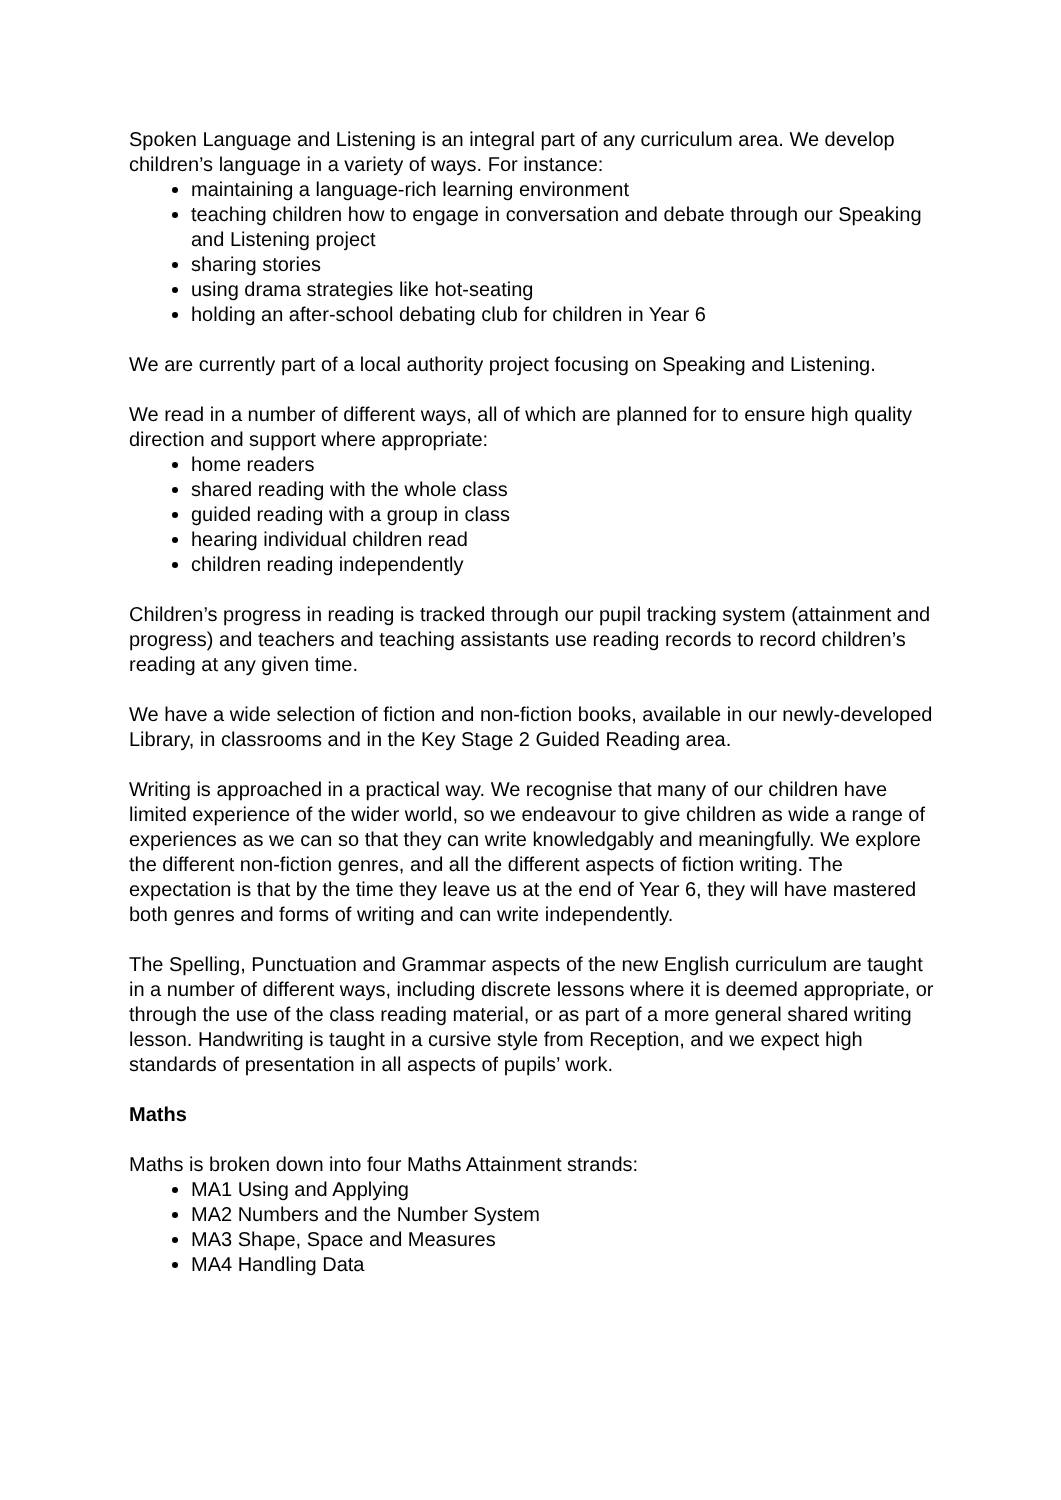Spoken Language and Listening is an integral part of any curriculum area. We develop children’s language in a variety of ways. For instance:
maintaining a language-rich learning environment
teaching children how to engage in conversation and debate through our Speaking and Listening project
sharing stories
using drama strategies like hot-seating
holding an after-school debating club for children in Year 6
We are currently part of a local authority project focusing on Speaking and Listening.
We read in a number of different ways, all of which are planned for to ensure high quality direction and support where appropriate:
home readers
shared reading with the whole class
guided reading with a group in class
hearing individual children read
children reading independently
Children’s progress in reading is tracked through our pupil tracking system (attainment and progress) and teachers and teaching assistants use reading records to record children’s reading at any given time.
We have a wide selection of fiction and non-fiction books, available in our newly-developed Library, in classrooms and in the Key Stage 2 Guided Reading area.
Writing is approached in a practical way. We recognise that many of our children have limited experience of the wider world, so we endeavour to give children as wide a range of experiences as we can so that they can write knowledgably and meaningfully. We explore the different non-fiction genres, and all the different aspects of fiction writing. The expectation is that by the time they leave us at the end of Year 6, they will have mastered both genres and forms of writing and can write independently.
The Spelling, Punctuation and Grammar aspects of the new English curriculum are taught in a number of different ways, including discrete lessons where it is deemed appropriate, or through the use of the class reading material, or as part of a more general shared writing lesson. Handwriting is taught in a cursive style from Reception, and we expect high standards of presentation in all aspects of pupils’ work.
Maths
Maths is broken down into four Maths Attainment strands:
MA1 Using and Applying
MA2 Numbers and the Number System
MA3 Shape, Space and Measures
MA4 Handling Data